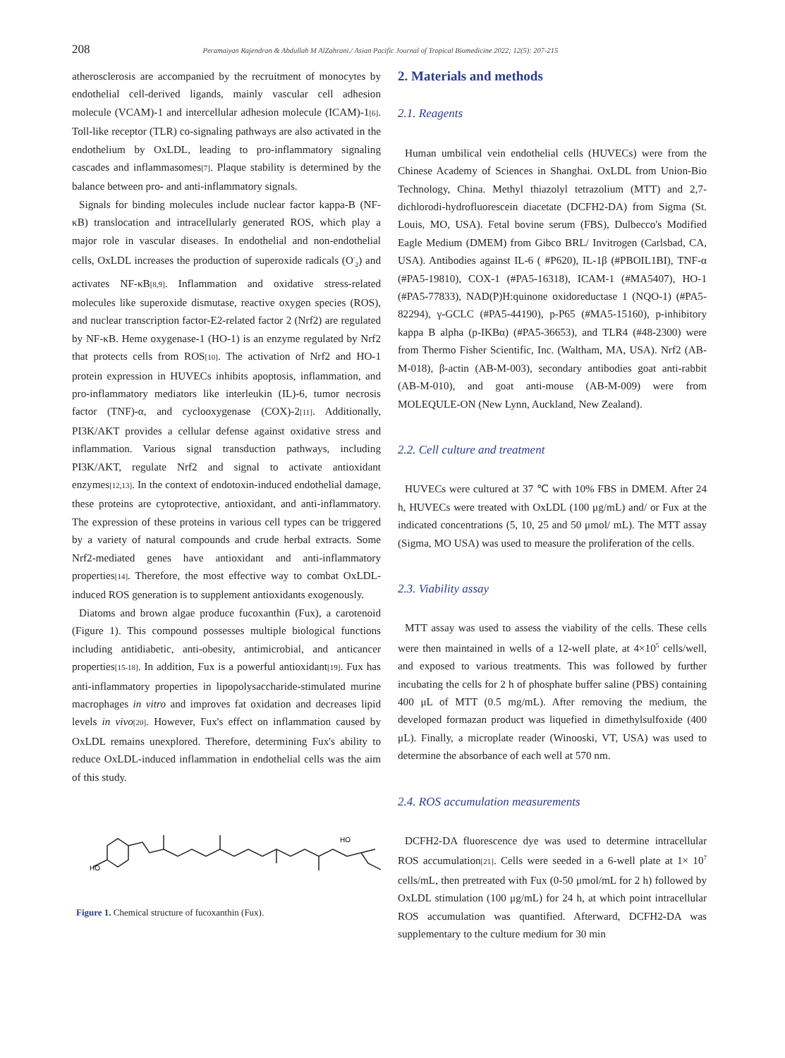208 Peramaiyan Rajendran & Abdullah M AlZahrani./ Asian Pacific Journal of Tropical Biomedicine 2022; 12(5): 207-215
atherosclerosis are accompanied by the recruitment of monocytes by endothelial cell-derived ligands, mainly vascular cell adhesion molecule (VCAM)-1 and intercellular adhesion molecule (ICAM)-1[6]. Toll-like receptor (TLR) co-signaling pathways are also activated in the endothelium by OxLDL, leading to pro-inflammatory signaling cascades and inflammasomes[7]. Plaque stability is determined by the balance between pro- and anti-inflammatory signals.
Signals for binding molecules include nuclear factor kappa-B (NF-κB) translocation and intracellularly generated ROS, which play a major role in vascular diseases. In endothelial and non-endothelial cells, OxLDL increases the production of superoxide radicals (O<sup>-</sup><sub>2</sub>) and activates NF-κB[8,9]. Inflammation and oxidative stress-related molecules like superoxide dismutase, reactive oxygen species (ROS), and nuclear transcription factor-E2-related factor 2 (Nrf2) are regulated by NF-κB. Heme oxygenase-1 (HO-1) is an enzyme regulated by Nrf2 that protects cells from ROS[10]. The activation of Nrf2 and HO-1 protein expression in HUVECs inhibits apoptosis, inflammation, and pro-inflammatory mediators like interleukin (IL)-6, tumor necrosis factor (TNF)-α, and cyclooxygenase (COX)-2[11]. Additionally, PI3K/AKT provides a cellular defense against oxidative stress and inflammation. Various signal transduction pathways, including PI3K/AKT, regulate Nrf2 and signal to activate antioxidant enzymes[12,13]. In the context of endotoxin-induced endothelial damage, these proteins are cytoprotective, antioxidant, and anti-inflammatory. The expression of these proteins in various cell types can be triggered by a variety of natural compounds and crude herbal extracts. Some Nrf2-mediated genes have antioxidant and anti-inflammatory properties[14]. Therefore, the most effective way to combat OxLDL-induced ROS generation is to supplement antioxidants exogenously.
Diatoms and brown algae produce fucoxanthin (Fux), a carotenoid (Figure 1). This compound possesses multiple biological functions including antidiabetic, anti-obesity, antimicrobial, and anticancer properties[15-18]. In addition, Fux is a powerful antioxidant[19]. Fux has anti-inflammatory properties in lipopolysaccharide-stimulated murine macrophages in vitro and improves fat oxidation and decreases lipid levels in vivo[20]. However, Fux's effect on inflammation caused by OxLDL remains unexplored. Therefore, determining Fux's ability to reduce OxLDL-induced inflammation in endothelial cells was the aim of this study.
HO
HO
Figure 1. Chemical structure of fucoxanthin (Fux).
2. Materials and methods
2.1. Reagents
Human umbilical vein endothelial cells (HUVECs) were from the Chinese Academy of Sciences in Shanghai. OxLDL from Union-Bio Technology, China. Methyl thiazolyl tetrazolium (MTT) and 2,7-dichlorodi-hydrofluorescein diacetate (DCFH2-DA) from Sigma (St. Louis, MO, USA). Fetal bovine serum (FBS), Dulbecco's Modified Eagle Medium (DMEM) from Gibco BRL/ Invitrogen (Carlsbad, CA, USA). Antibodies against IL-6 ( #P620), IL-1β (#PBOIL1BI), TNF-α (#PA5-19810), COX-1 (#PA5-16318), ICAM-1 (#MA5407), HO-1 (#PA5-77833), NAD(P)H:quinone oxidoreductase 1 (NQO-1) (#PA5-82294), γ-GCLC (#PA5-44190), p-P65 (#MA5-15160), p-inhibitory kappa B alpha (p-IKBα) (#PA5-36653), and TLR4 (#48-2300) were from Thermo Fisher Scientific, Inc. (Waltham, MA, USA). Nrf2 (AB-M-018), β-actin (AB-M-003), secondary antibodies goat anti-rabbit (AB-M-010), and goat anti-mouse (AB-M-009) were from MOLEQULE-ON (New Lynn, Auckland, New Zealand).
2.2. Cell culture and treatment
HUVECs were cultured at 37 ℃ with 10% FBS in DMEM. After 24 h, HUVECs were treated with OxLDL (100 μg/mL) and/ or Fux at the indicated concentrations (5, 10, 25 and 50 μmol/ mL). The MTT assay (Sigma, MO USA) was used to measure the proliferation of the cells.
2.3. Viability assay
MTT assay was used to assess the viability of the cells. These cells were then maintained in wells of a 12-well plate, at 4×10<sup>5</sup> cells/well, and exposed to various treatments. This was followed by further incubating the cells for 2 h of phosphate buffer saline (PBS) containing 400 μL of MTT (0.5 mg/mL). After removing the medium, the developed formazan product was liquefied in dimethylsulfoxide (400 μL). Finally, a microplate reader (Winooski, VT, USA) was used to determine the absorbance of each well at 570 nm.
2.4. ROS accumulation measurements
DCFH2-DA fluorescence dye was used to determine intracellular ROS accumulation[21]. Cells were seeded in a 6-well plate at 1× 10<sup>7</sup> cells/mL, then pretreated with Fux (0-50 μmol/mL for 2 h) followed by OxLDL stimulation (100 μg/mL) for 24 h, at which point intracellular ROS accumulation was quantified. Afterward, DCFH2-DA was supplementary to the culture medium for 30 min